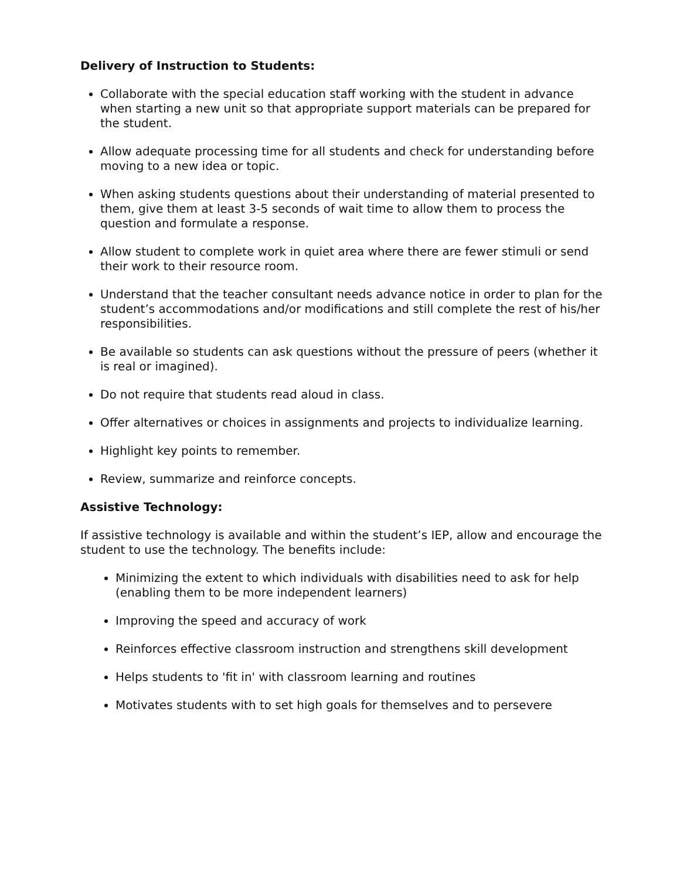Delivery of Instruction to Students:
Collaborate with the special education staff working with the student in advance when starting a new unit so that appropriate support materials can be prepared for the student.
Allow adequate processing time for all students and check for understanding before moving to a new idea or topic.
When asking students questions about their understanding of material presented to them, give them at least 3-5 seconds of wait time to allow them to process the question and formulate a response.
Allow student to complete work in quiet area where there are fewer stimuli or send their work to their resource room.
Understand that the teacher consultant needs advance notice in order to plan for the student’s accommodations and/or modifications and still complete the rest of his/her responsibilities.
Be available so students can ask questions without the pressure of peers (whether it is real or imagined).
Do not require that students read aloud in class.
Offer alternatives or choices in assignments and projects to individualize learning.
Highlight key points to remember.
Review, summarize and reinforce concepts.
Assistive Technology:
If assistive technology is available and within the student’s IEP, allow and encourage the student to use the technology. The benefits include:
Minimizing the extent to which individuals with disabilities need to ask for help (enabling them to be more independent learners)
Improving the speed and accuracy of work
Reinforces effective classroom instruction and strengthens skill development
Helps students to 'fit in' with classroom learning and routines
Motivates students with to set high goals for themselves and to persevere